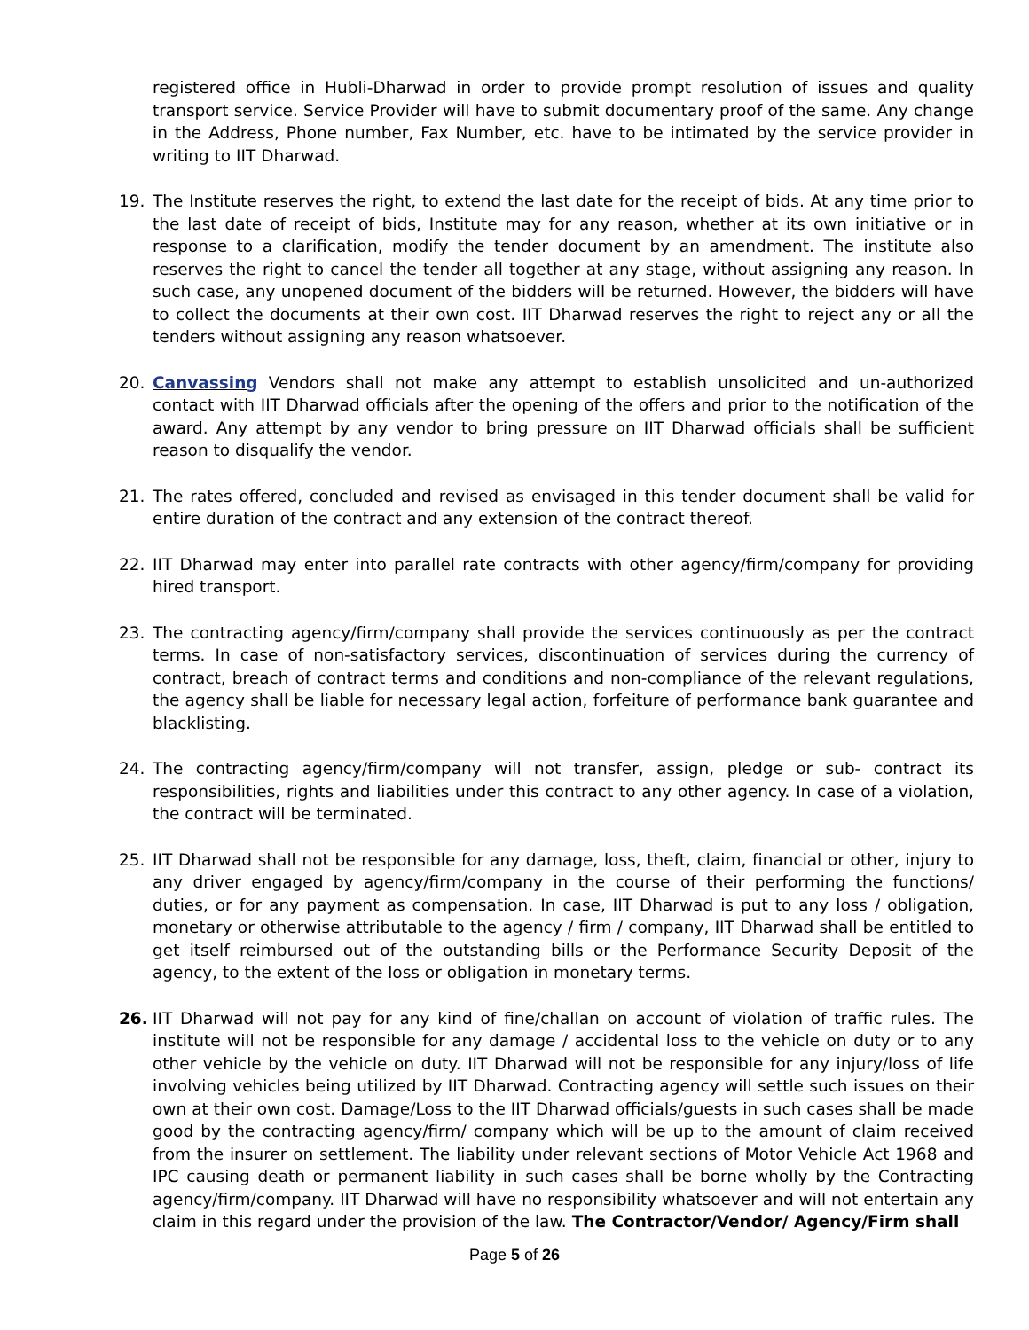registered office in Hubli-Dharwad in order to provide prompt resolution of issues and quality transport service. Service Provider will have to submit documentary proof of the same. Any change in the Address, Phone number, Fax Number, etc. have to be intimated by the service provider in writing to IIT Dharwad.
19. The Institute reserves the right, to extend the last date for the receipt of bids. At any time prior to the last date of receipt of bids, Institute may for any reason, whether at its own initiative or in response to a clarification, modify the tender document by an amendment. The institute also reserves the right to cancel the tender all together at any stage, without assigning any reason. In such case, any unopened document of the bidders will be returned. However, the bidders will have to collect the documents at their own cost. IIT Dharwad reserves the right to reject any or all the tenders without assigning any reason whatsoever.
20. Canvassing Vendors shall not make any attempt to establish unsolicited and un-authorized contact with IIT Dharwad officials after the opening of the offers and prior to the notification of the award. Any attempt by any vendor to bring pressure on IIT Dharwad officials shall be sufficient reason to disqualify the vendor.
21. The rates offered, concluded and revised as envisaged in this tender document shall be valid for entire duration of the contract and any extension of the contract thereof.
22. IIT Dharwad may enter into parallel rate contracts with other agency/firm/company for providing hired transport.
23. The contracting agency/firm/company shall provide the services continuously as per the contract terms. In case of non-satisfactory services, discontinuation of services during the currency of contract, breach of contract terms and conditions and non-compliance of the relevant regulations, the agency shall be liable for necessary legal action, forfeiture of performance bank guarantee and blacklisting.
24. The contracting agency/firm/company will not transfer, assign, pledge or sub- contract its responsibilities, rights and liabilities under this contract to any other agency. In case of a violation, the contract will be terminated.
25. IIT Dharwad shall not be responsible for any damage, loss, theft, claim, financial or other, injury to any driver engaged by agency/firm/company in the course of their performing the functions/ duties, or for any payment as compensation. In case, IIT Dharwad is put to any loss / obligation, monetary or otherwise attributable to the agency / firm / company, IIT Dharwad shall be entitled to get itself reimbursed out of the outstanding bills or the Performance Security Deposit of the agency, to the extent of the loss or obligation in monetary terms.
26. IIT Dharwad will not pay for any kind of fine/challan on account of violation of traffic rules. The institute will not be responsible for any damage / accidental loss to the vehicle on duty or to any other vehicle by the vehicle on duty. IIT Dharwad will not be responsible for any injury/loss of life involving vehicles being utilized by IIT Dharwad. Contracting agency will settle such issues on their own at their own cost. Damage/Loss to the IIT Dharwad officials/guests in such cases shall be made good by the contracting agency/firm/ company which will be up to the amount of claim received from the insurer on settlement. The liability under relevant sections of Motor Vehicle Act 1968 and IPC causing death or permanent liability in such cases shall be borne wholly by the Contracting agency/firm/company. IIT Dharwad will have no responsibility whatsoever and will not entertain any claim in this regard under the provision of the law. The Contractor/Vendor/ Agency/Firm shall
Page 5 of 26